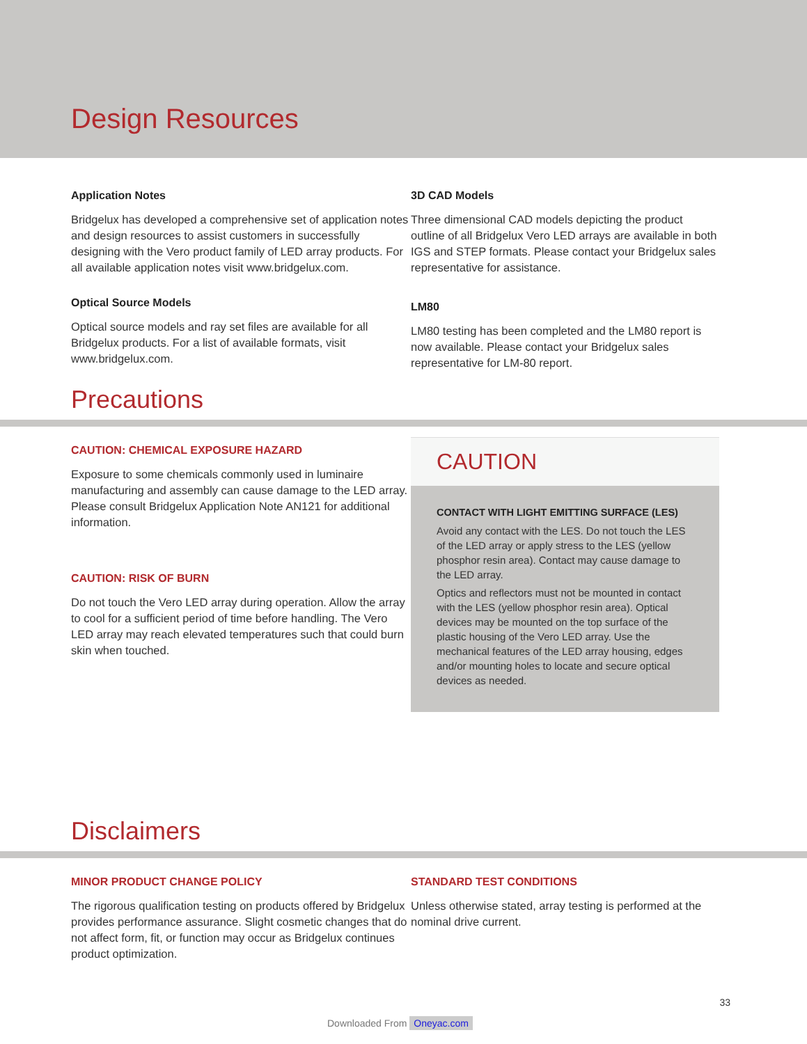Design Resources
Application Notes
Bridgelux has developed a comprehensive set of application notes and design resources to assist customers in successfully designing with the Vero product family of LED array products. For all available application notes visit www.bridgelux.com.
Optical Source Models
Optical source models and ray set files are available for all Bridgelux products. For a list of available formats, visit www.bridgelux.com.
3D CAD Models
Three dimensional CAD models depicting the product outline of all Bridgelux Vero LED arrays are available in both IGS and STEP formats. Please contact your Bridgelux sales representative for assistance.
LM80
LM80 testing has been completed and the LM80 report is now available. Please contact your Bridgelux sales representative for LM-80 report.
Precautions
CAUTION: CHEMICAL EXPOSURE HAZARD
Exposure to some chemicals commonly used in luminaire manufacturing and assembly can cause damage to the LED array. Please consult Bridgelux Application Note AN121 for additional information.
CAUTION: RISK OF BURN
Do not touch the Vero LED array during operation. Allow the array to cool for a sufficient period of time before handling. The Vero LED array may reach elevated temperatures such that could burn skin when touched.
CAUTION
CONTACT WITH LIGHT EMITTING SURFACE (LES)
Avoid any contact with the LES. Do not touch the LES of the LED array or apply stress to the LES (yellow phosphor resin area). Contact may cause damage to the LED array.
Optics and reflectors must not be mounted in contact with the LES (yellow phosphor resin area). Optical devices may be mounted on the top surface of the plastic housing of the Vero LED array. Use the mechanical features of the LED array housing, edges and/or mounting holes to locate and secure optical devices as needed.
Disclaimers
MINOR PRODUCT CHANGE POLICY
The rigorous qualification testing on products offered by Bridgelux provides performance assurance. Slight cosmetic changes that do not affect form, fit, or function may occur as Bridgelux continues product optimization.
STANDARD TEST CONDITIONS
Unless otherwise stated, array testing is performed at the nominal drive current.
33
Downloaded From Oneyac.com